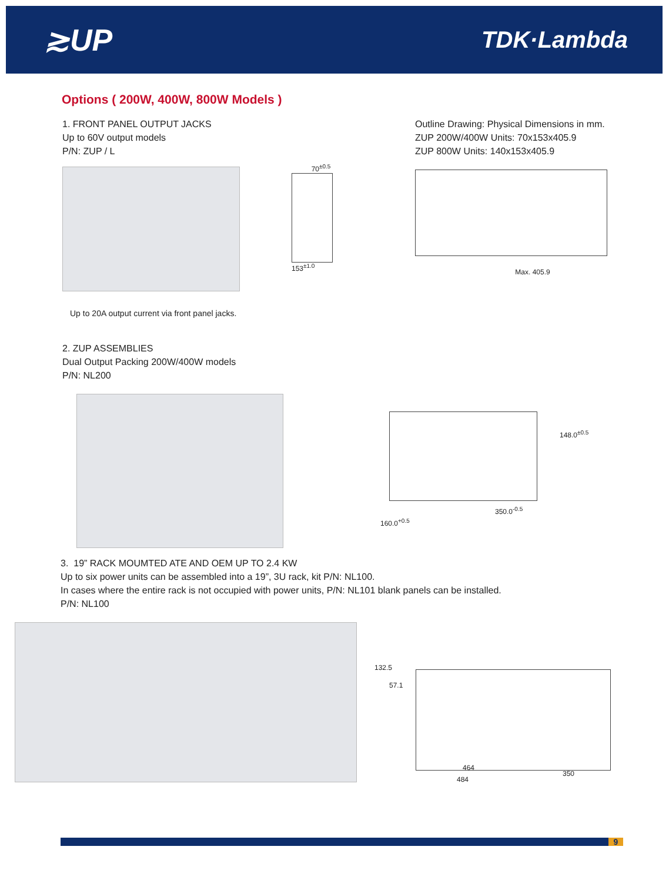≳UP TDK·Lambda
Options ( 200W, 400W, 800W Models )
1. FRONT PANEL OUTPUT JACKS
Up to 60V output models
P/N: ZUP / L
Up to 20A output current via front panel jacks.
70<sup>±0.5</sup>
153<sup>±1.0</sup>
Outline Drawing: Physical Dimensions in mm.
ZUP 200W/400W Units: 70x153x405.9
ZUP 800W Units: 140x153x405.9
Max. 405.9
2. ZUP ASSEMBLIES
Dual Output Packing 200W/400W models
P/N: NL200
148.0<sup>±0.5</sup>
350.0<sup>-0.5</sup>
160.0<sup>+0.5</sup>
3. 19” RACK MOUMTED ATE AND OEM UP TO 2.4 KW
Up to six power units can be assembled into a 19”, 3U rack, kit P/N: NL100.
In cases where the entire rack is not occupied with power units, P/N: NL101 blank panels can be installed.
P/N: NL100
132.5
57.1
464
484
350
9